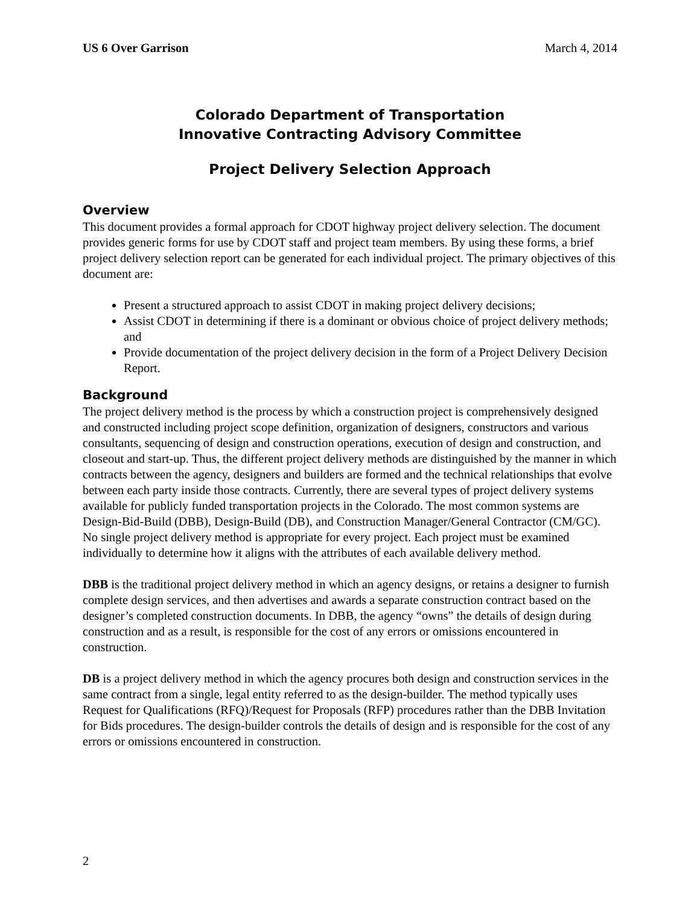US 6 Over Garrison March 4, 2014
Colorado Department of Transportation
Innovative Contracting Advisory Committee
Project Delivery Selection Approach
Overview
This document provides a formal approach for CDOT highway project delivery selection. The document provides generic forms for use by CDOT staff and project team members. By using these forms, a brief project delivery selection report can be generated for each individual project. The primary objectives of this document are:
Present a structured approach to assist CDOT in making project delivery decisions;
Assist CDOT in determining if there is a dominant or obvious choice of project delivery methods; and
Provide documentation of the project delivery decision in the form of a Project Delivery Decision Report.
Background
The project delivery method is the process by which a construction project is comprehensively designed and constructed including project scope definition, organization of designers, constructors and various consultants, sequencing of design and construction operations, execution of design and construction, and closeout and start-up. Thus, the different project delivery methods are distinguished by the manner in which contracts between the agency, designers and builders are formed and the technical relationships that evolve between each party inside those contracts. Currently, there are several types of project delivery systems available for publicly funded transportation projects in the Colorado. The most common systems are Design-Bid-Build (DBB), Design-Build (DB), and Construction Manager/General Contractor (CM/GC). No single project delivery method is appropriate for every project. Each project must be examined individually to determine how it aligns with the attributes of each available delivery method.
DBB is the traditional project delivery method in which an agency designs, or retains a designer to furnish complete design services, and then advertises and awards a separate construction contract based on the designer’s completed construction documents. In DBB, the agency “owns” the details of design during construction and as a result, is responsible for the cost of any errors or omissions encountered in construction.
DB is a project delivery method in which the agency procures both design and construction services in the same contract from a single, legal entity referred to as the design-builder. The method typically uses Request for Qualifications (RFQ)/Request for Proposals (RFP) procedures rather than the DBB Invitation for Bids procedures. The design-builder controls the details of design and is responsible for the cost of any errors or omissions encountered in construction.
2